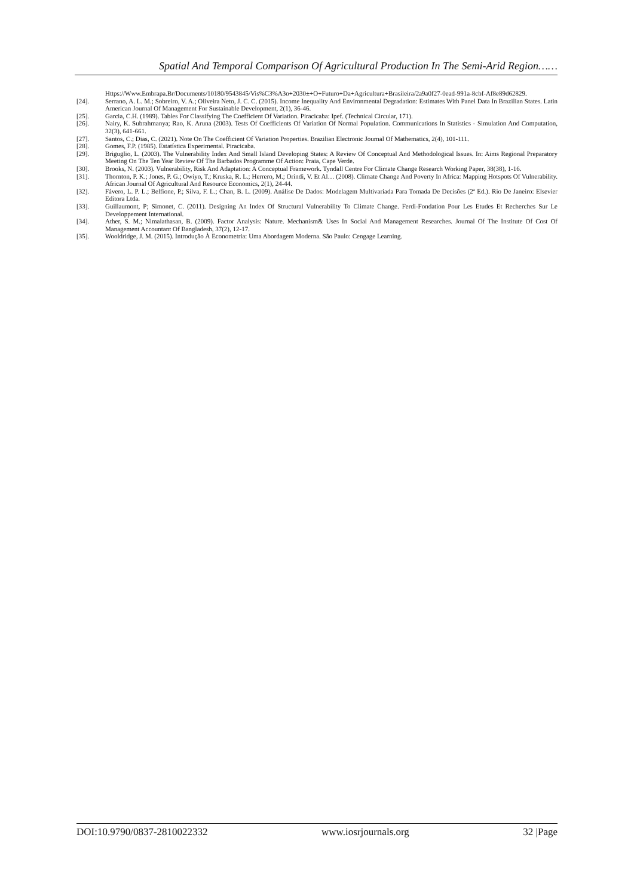Spatial And Temporal Comparison Of Agricultural Production In The Semi-Arid Region……
Https://Www.Embrapa.Br/Documents/10180/9543845/Vis%C3%A3o+2030±+O+Futuro+Da+Agricultura+Brasileira/2a9a0f27-0ead-991a-8cbf-Af8e89d62829.
[24]. Serrano, A. L. M.; Sobreiro, V. A.; Oliveira Neto, J. C. C. (2015). Income Inequality And Environmental Degradation: Estimates With Panel Data In Brazilian States. Latin American Journal Of Management For Sustainable Development, 2(1), 36-46.
[25]. Garcia, C.H. (1989). Tables For Classifying The Coefficient Of Variation. Piracicaba: Ipef. (Technical Circular, 171).
[26]. Nairy, K. Subrahmanya; Rao, K. Aruna (2003). Tests Of Coefficients Of Variation Of Normal Population. Communications In Statistics - Simulation And Computation, 32(3), 641-661.
[27]. Santos, C.; Dias, C. (2021). Note On The Coefficient Of Variation Properties. Brazilian Electronic Journal Of Mathematics, 2(4), 101-111.
[28]. Gomes, F.P. (1985). Estatística Experimental. Piracicaba.
[29]. Briguglio, L. (2003). The Vulnerability Index And Small Island Developing States: A Review Of Conceptual And Methodological Issues. In: Aims Regional Preparatory Meeting On The Ten Year Review Of The Barbados Programme Of Action: Praia, Cape Verde.
[30]. Brooks, N. (2003). Vulnerability, Risk And Adaptation: A Conceptual Framework. Tyndall Centre For Climate Change Research Working Paper, 38(38), 1-16.
[31]. Thornton, P. K.; Jones, P. G.; Owiyo, T.; Kruska, R. L.; Herrero, M.; Orindi, V. Et Al… (2008). Climate Change And Poverty In Africa: Mapping Hotspots Of Vulnerability. African Journal Of Agricultural And Resource Economics, 2(1), 24-44.
[32]. Fávero, L. P. L.; Belfione, P.; Silva, F. L.; Chan, B. L. (2009). Análise De Dados: Modelagem Multivariada Para Tomada De Decisões (2ª Ed.). Rio De Janeiro: Elsevier Editora Ltda.
[33]. Guillaumont, P; Simonet, C. (2011). Designing An Index Of Structural Vulnerability To Climate Change. Ferdi-Fondation Pour Les Etudes Et Recherches Sur Le Developpement International.
[34]. Ather, S. M.; Nimalathasan, B. (2009). Factor Analysis: Nature. Mechanism& Uses In Social And Management Researches. Journal Of The Institute Of Cost Of Management Accountant Of Bangladesh, 37(2), 12-17.
[35]. Wooldridge, J. M. (2015). Introdução À Econometria: Uma Abordagem Moderna. São Paulo: Cengage Learning.
DOI:10.9790/0837-2810022332 www.iosrjournals.org 32 |Page